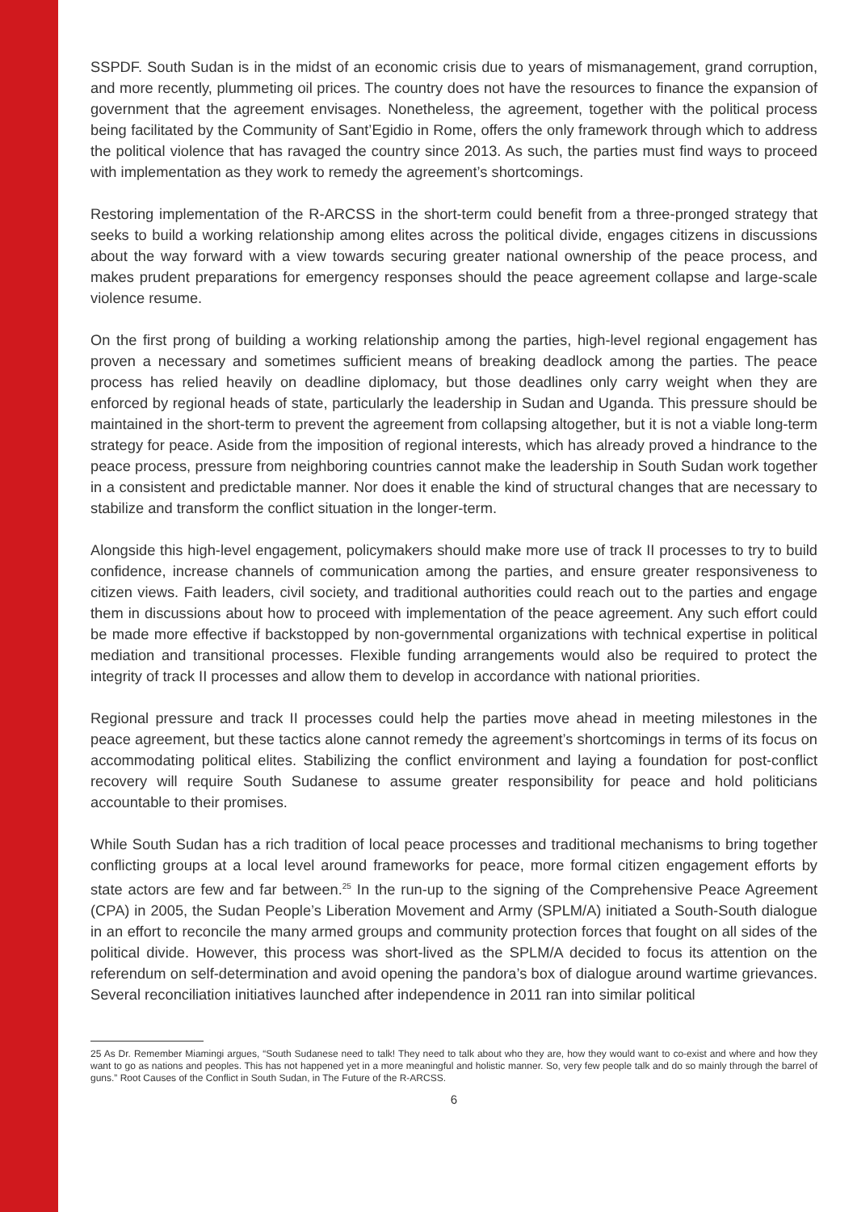SSPDF. South Sudan is in the midst of an economic crisis due to years of mismanagement, grand corruption, and more recently, plummeting oil prices. The country does not have the resources to finance the expansion of government that the agreement envisages. Nonetheless, the agreement, together with the political process being facilitated by the Community of Sant’Egidio in Rome, offers the only framework through which to address the political violence that has ravaged the country since 2013. As such, the parties must find ways to proceed with implementation as they work to remedy the agreement’s shortcomings.
Restoring implementation of the R-ARCSS in the short-term could benefit from a three-pronged strategy that seeks to build a working relationship among elites across the political divide, engages citizens in discussions about the way forward with a view towards securing greater national ownership of the peace process, and makes prudent preparations for emergency responses should the peace agreement collapse and large-scale violence resume.
On the first prong of building a working relationship among the parties, high-level regional engagement has proven a necessary and sometimes sufficient means of breaking deadlock among the parties. The peace process has relied heavily on deadline diplomacy, but those deadlines only carry weight when they are enforced by regional heads of state, particularly the leadership in Sudan and Uganda. This pressure should be maintained in the short-term to prevent the agreement from collapsing altogether, but it is not a viable long-term strategy for peace. Aside from the imposition of regional interests, which has already proved a hindrance to the peace process, pressure from neighboring countries cannot make the leadership in South Sudan work together in a consistent and predictable manner. Nor does it enable the kind of structural changes that are necessary to stabilize and transform the conflict situation in the longer-term.
Alongside this high-level engagement, policymakers should make more use of track II processes to try to build confidence, increase channels of communication among the parties, and ensure greater responsiveness to citizen views. Faith leaders, civil society, and traditional authorities could reach out to the parties and engage them in discussions about how to proceed with implementation of the peace agreement. Any such effort could be made more effective if backstopped by non-governmental organizations with technical expertise in political mediation and transitional processes. Flexible funding arrangements would also be required to protect the integrity of track II processes and allow them to develop in accordance with national priorities.
Regional pressure and track II processes could help the parties move ahead in meeting milestones in the peace agreement, but these tactics alone cannot remedy the agreement’s shortcomings in terms of its focus on accommodating political elites. Stabilizing the conflict environment and laying a foundation for post-conflict recovery will require South Sudanese to assume greater responsibility for peace and hold politicians accountable to their promises.
While South Sudan has a rich tradition of local peace processes and traditional mechanisms to bring together conflicting groups at a local level around frameworks for peace, more formal citizen engagement efforts by state actors are few and far between.<sup>25</sup> In the run-up to the signing of the Comprehensive Peace Agreement (CPA) in 2005, the Sudan People’s Liberation Movement and Army (SPLM/A) initiated a South-South dialogue in an effort to reconcile the many armed groups and community protection forces that fought on all sides of the political divide. However, this process was short-lived as the SPLM/A decided to focus its attention on the referendum on self-determination and avoid opening the pandora’s box of dialogue around wartime grievances. Several reconciliation initiatives launched after independence in 2011 ran into similar political
25 As Dr. Remember Miamingi argues, “South Sudanese need to talk! They need to talk about who they are, how they would want to co-exist and where and how they want to go as nations and peoples. This has not happened yet in a more meaningful and holistic manner. So, very few people talk and do so mainly through the barrel of guns.” Root Causes of the Conflict in South Sudan, in The Future of the R-ARCSS.
6